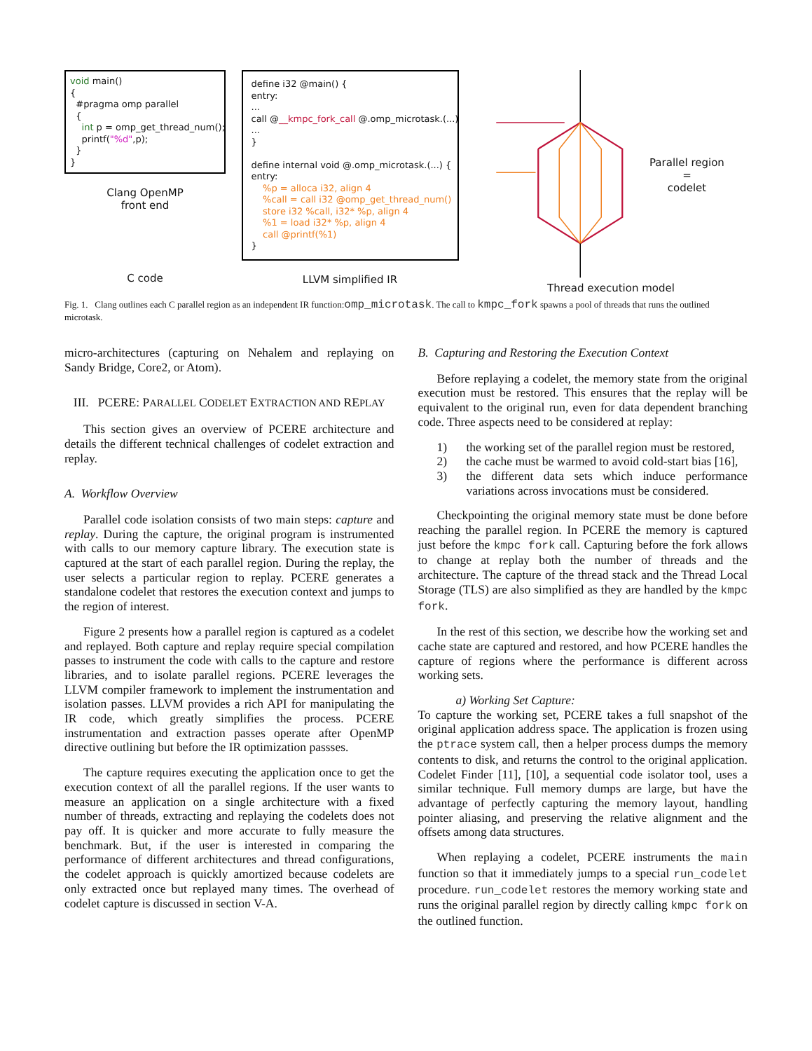void main() { #pragma omp parallel { int p = omp_get_thread_num(); printf("%d",p); } }
Clang OpenMP
front end
C code
define i32 @main() { entry: ... call @__kmpc_fork_call @.omp_microtask.(...) ... } define internal void @.omp_microtask.(...) { entry: %p = alloca i32, align 4 %call = call i32 @omp_get_thread_num() store i32 %call, i32* %p, align 4 %1 = load i32* %p, align 4 call @printf(%1) }
LLVM simplified IR
Parallel region
=
codelet
Thread execution model
Fig. 1. Clang outlines each C parallel region as an independent IR function:omp_microtask. The call to kmpc_fork spawns a pool of threads that runs the outlined microtask.
micro-architectures (capturing on Nehalem and replaying on Sandy Bridge, Core2, or Atom).
III. PCERE: PARALLEL CODELET EXTRACTION AND REPLAY
This section gives an overview of PCERE architecture and details the different technical challenges of codelet extraction and replay.
A. Workflow Overview
Parallel code isolation consists of two main steps: capture and replay. During the capture, the original program is instrumented with calls to our memory capture library. The execution state is captured at the start of each parallel region. During the replay, the user selects a particular region to replay. PCERE generates a standalone codelet that restores the execution context and jumps to the region of interest.
Figure 2 presents how a parallel region is captured as a codelet and replayed. Both capture and replay require special compilation passes to instrument the code with calls to the capture and restore libraries, and to isolate parallel regions. PCERE leverages the LLVM compiler framework to implement the instrumentation and isolation passes. LLVM provides a rich API for manipulating the IR code, which greatly simplifies the process. PCERE instrumentation and extraction passes operate after OpenMP directive outlining but before the IR optimization passses.
The capture requires executing the application once to get the execution context of all the parallel regions. If the user wants to measure an application on a single architecture with a fixed number of threads, extracting and replaying the codelets does not pay off. It is quicker and more accurate to fully measure the benchmark. But, if the user is interested in comparing the performance of different architectures and thread configurations, the codelet approach is quickly amortized because codelets are only extracted once but replayed many times. The overhead of codelet capture is discussed in section V-A.
B. Capturing and Restoring the Execution Context
Before replaying a codelet, the memory state from the original execution must be restored. This ensures that the replay will be equivalent to the original run, even for data dependent branching code. Three aspects need to be considered at replay:
1) the working set of the parallel region must be restored,
2) the cache must be warmed to avoid cold-start bias [16],
3) the different data sets which induce performance variations across invocations must be considered.
Checkpointing the original memory state must be done before reaching the parallel region. In PCERE the memory is captured just before the kmpc fork call. Capturing before the fork allows to change at replay both the number of threads and the architecture. The capture of the thread stack and the Thread Local Storage (TLS) are also simplified as they are handled by the kmpc fork.
In the rest of this section, we describe how the working set and cache state are captured and restored, and how PCERE handles the capture of regions where the performance is different across working sets.
a) Working Set Capture:
To capture the working set, PCERE takes a full snapshot of the original application address space. The application is frozen using the ptrace system call, then a helper process dumps the memory contents to disk, and returns the control to the original application. Codelet Finder [11], [10], a sequential code isolator tool, uses a similar technique. Full memory dumps are large, but have the advantage of perfectly capturing the memory layout, handling pointer aliasing, and preserving the relative alignment and the offsets among data structures.
When replaying a codelet, PCERE instruments the main function so that it immediately jumps to a special run_codelet procedure. run_codelet restores the memory working state and runs the original parallel region by directly calling kmpc fork on the outlined function.